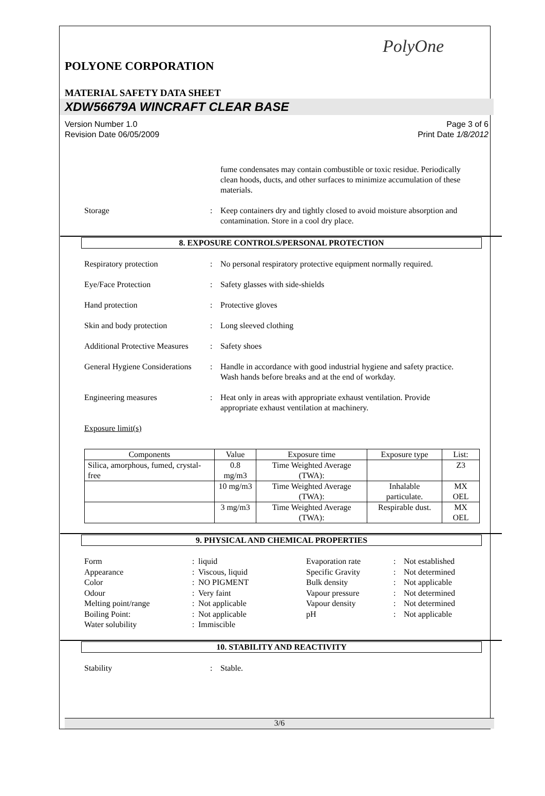PolyOne
POLYONE CORPORATION
MATERIAL SAFETY DATA SHEET
XDW56679A WINCRAFT CLEAR BASE
Version Number 1.0
Revision Date 06/05/2009
Page 3 of 6
Print Date 1/8/2012
fume condensates may contain combustible or toxic residue. Periodically clean hoods, ducts, and other surfaces to minimize accumulation of these materials.
Storage : Keep containers dry and tightly closed to avoid moisture absorption and contamination. Store in a cool dry place.
8. EXPOSURE CONTROLS/PERSONAL PROTECTION
Respiratory protection : No personal respiratory protective equipment normally required.
Eye/Face Protection : Safety glasses with side-shields
Hand protection : Protective gloves
Skin and body protection : Long sleeved clothing
Additional Protective Measures
: Safety shoes
General Hygiene Considerations
: Handle in accordance with good industrial hygiene and safety practice. Wash hands before breaks and at the end of workday.
Engineering measures : Heat only in areas with appropriate exhaust ventilation. Provide appropriate exhaust ventilation at machinery.
Exposure limit(s)
| Components | Value | Exposure time | Exposure type | List: |
| --- | --- | --- | --- | --- |
| Silica, amorphous, fumed, crystal-free | 0.8 mg/m3 | Time Weighted Average (TWA): | | Z3 |
| | 10 mg/m3 | Time Weighted Average (TWA): | Inhalable particulate. | MX OEL |
| | 3 mg/m3 | Time Weighted Average (TWA): | Respirable dust. | MX OEL |
9. PHYSICAL AND CHEMICAL PROPERTIES
Form
:
liquid
Evaporation rate
:
Not established
Appearance
:
Viscous, liquid
Specific Gravity
:
Not determined
Color
:
NO PIGMENT
Bulk density
:
Not applicable
Odour
:
Very faint
Vapour pressure
:
Not determined
Melting point/range
:
Not applicable
Vapour density
:
Not determined
Boiling Point:
:
Not applicable
pH
:
Not applicable
Water solubility
:
Immiscible
10. STABILITY AND REACTIVITY
Stability : Stable.
3/6